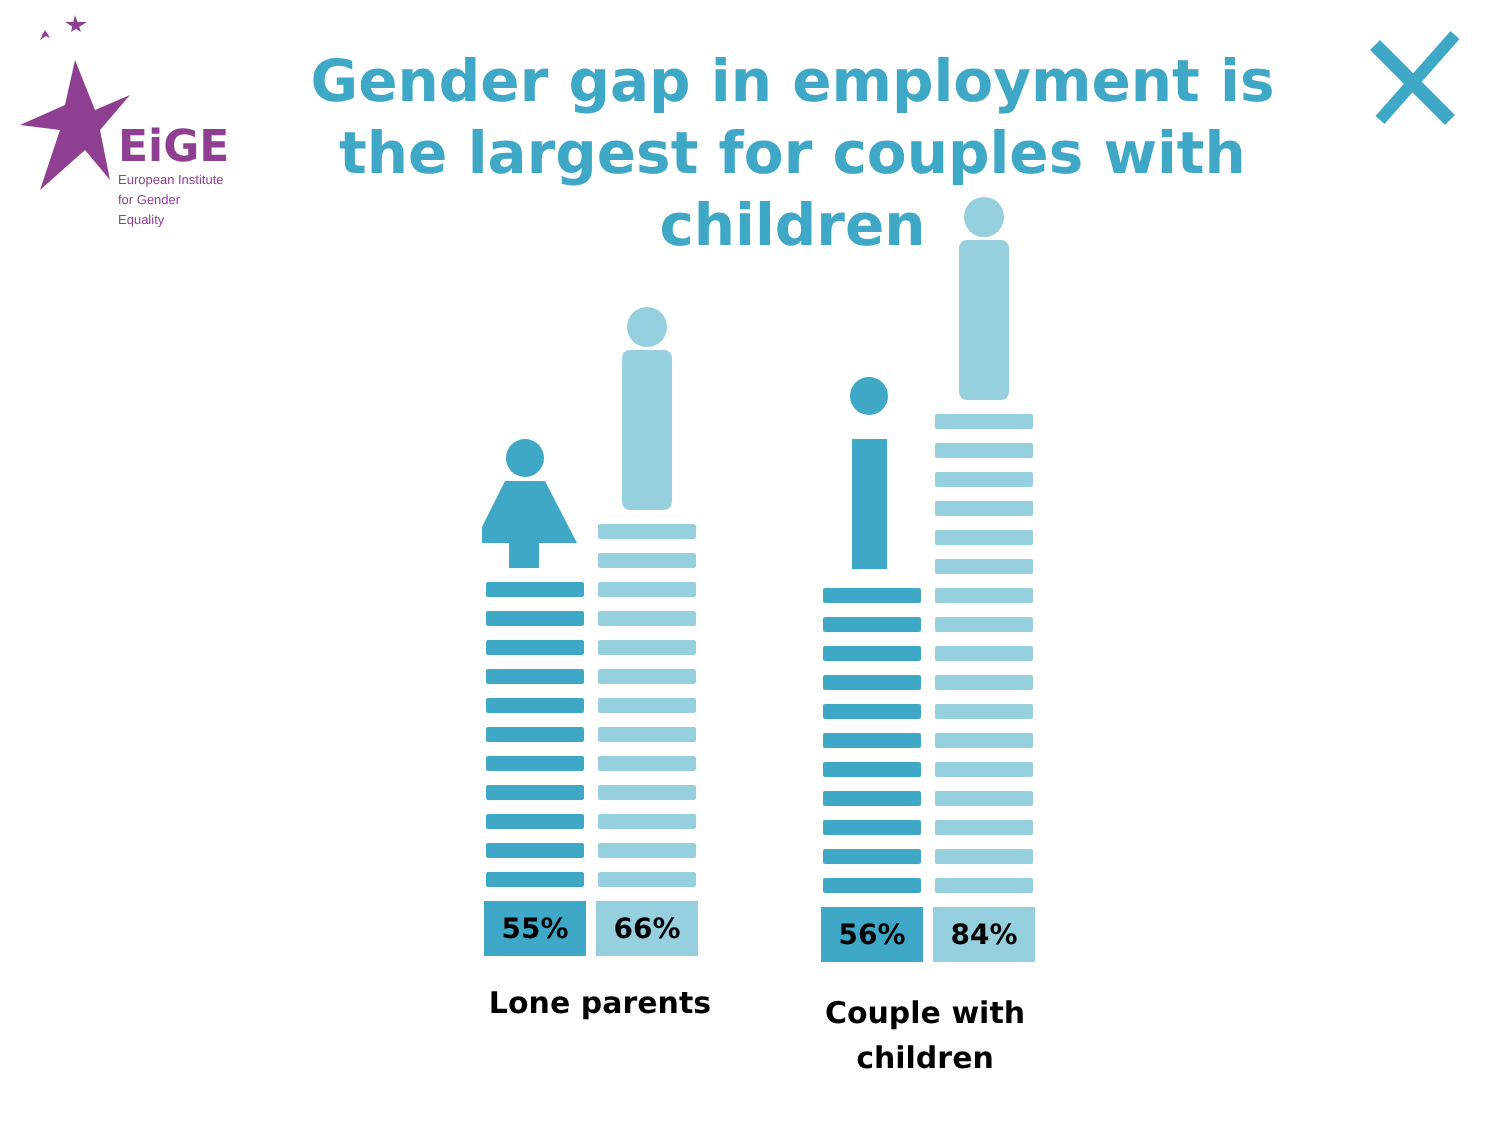EiGE
European Institute
for Gender Equality
Gender gap in employment is the largest for couples with children
55%
66%
56%
84%
Lone parents
Couple with children